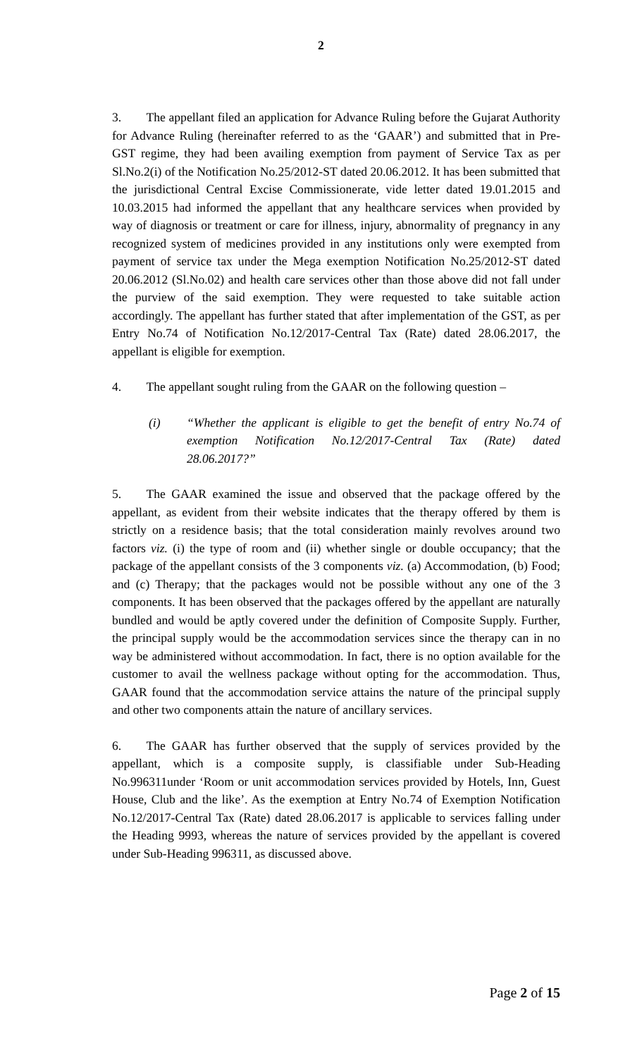2
3.  The appellant filed an application for Advance Ruling before the Gujarat Authority for Advance Ruling (hereinafter referred to as the ‘GAAR’) and submitted that in Pre-GST regime, they had been availing exemption from payment of Service Tax as per Sl.No.2(i) of the Notification No.25/2012-ST dated 20.06.2012. It has been submitted that the jurisdictional Central Excise Commissionerate, vide letter dated 19.01.2015 and 10.03.2015 had informed the appellant that any healthcare services when provided by way of diagnosis or treatment or care for illness, injury, abnormality of pregnancy in any recognized system of medicines provided in any institutions only were exempted from payment of service tax under the Mega exemption Notification No.25/2012-ST dated 20.06.2012 (Sl.No.02) and health care services other than those above did not fall under the purview of the said exemption. They were requested to take suitable action accordingly. The appellant has further stated that after implementation of the GST, as per Entry No.74 of Notification No.12/2017-Central Tax (Rate) dated 28.06.2017, the appellant is eligible for exemption.
4.  The appellant sought ruling from the GAAR on the following question –
(i) “Whether the applicant is eligible to get the benefit of entry No.74 of exemption Notification No.12/2017-Central Tax (Rate) dated 28.06.2017?”
5.  The GAAR examined the issue and observed that the package offered by the appellant, as evident from their website indicates that the therapy offered by them is strictly on a residence basis; that the total consideration mainly revolves around two factors viz. (i) the type of room and (ii) whether single or double occupancy; that the package of the appellant consists of the 3 components viz. (a) Accommodation, (b) Food; and (c) Therapy; that the packages would not be possible without any one of the 3 components. It has been observed that the packages offered by the appellant are naturally bundled and would be aptly covered under the definition of Composite Supply. Further, the principal supply would be the accommodation services since the therapy can in no way be administered without accommodation. In fact, there is no option available for the customer to avail the wellness package without opting for the accommodation. Thus, GAAR found that the accommodation service attains the nature of the principal supply and other two components attain the nature of ancillary services.
6.  The GAAR has further observed that the supply of services provided by the appellant, which is a composite supply, is classifiable under Sub-Heading No.996311under ‘Room or unit accommodation services provided by Hotels, Inn, Guest House, Club and the like’. As the exemption at Entry No.74 of Exemption Notification No.12/2017-Central Tax (Rate) dated 28.06.2017 is applicable to services falling under the Heading 9993, whereas the nature of services provided by the appellant is covered under Sub-Heading 996311, as discussed above.
Page 2 of 15